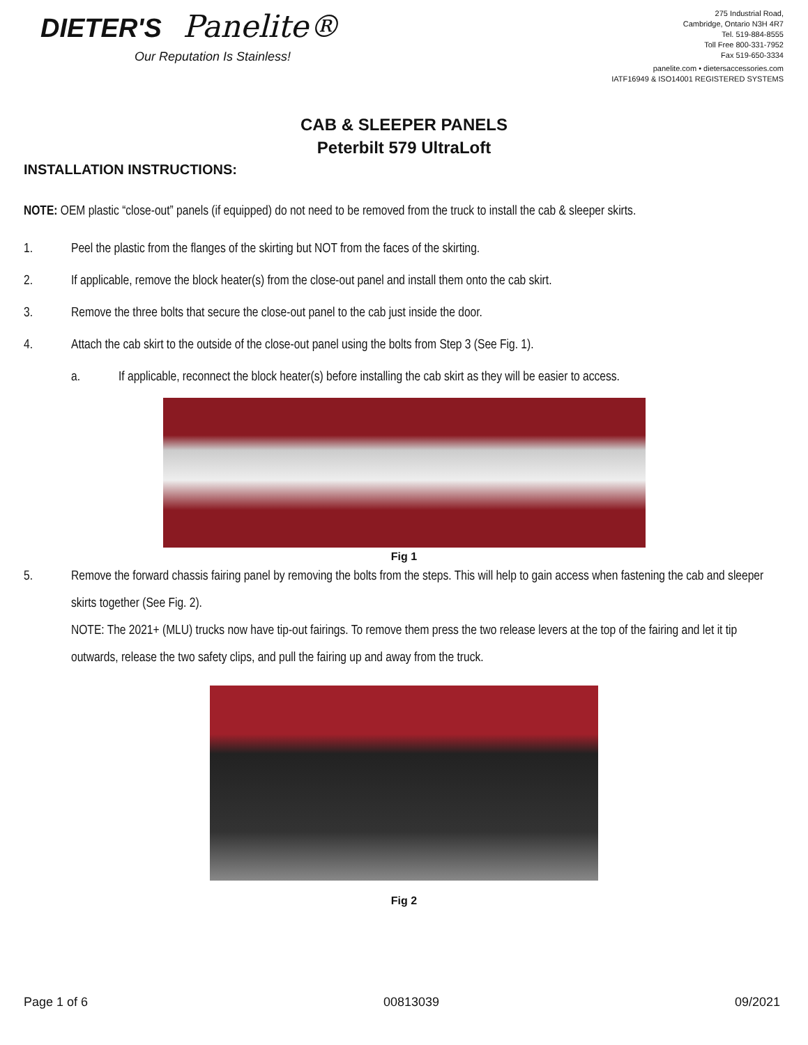DIETER'S Panelite®
Our Reputation Is Stainless!
275 Industrial Road,
Cambridge, Ontario N3H 4R7
Tel. 519-884-8555
Toll Free 800-331-7952
Fax 519-650-3334
panelite.com • dietersaccessories.com
IATF16949 & ISO14001 REGISTERED SYSTEMS
CAB & SLEEPER PANELS
Peterbilt 579 UltraLoft
INSTALLATION INSTRUCTIONS:
NOTE: OEM plastic “close-out” panels (if equipped) do not need to be removed from the truck to install the cab & sleeper skirts.
1. Peel the plastic from the flanges of the skirting but NOT from the faces of the skirting.
2. If applicable, remove the block heater(s) from the close-out panel and install them onto the cab skirt.
3. Remove the three bolts that secure the close-out panel to the cab just inside the door.
4. Attach the cab skirt to the outside of the close-out panel using the bolts from Step 3 (See Fig. 1).
a. If applicable, reconnect the block heater(s) before installing the cab skirt as they will be easier to access.
Fig 1
5. Remove the forward chassis fairing panel by removing the bolts from the steps. This will help to gain access when fastening the cab and sleeper skirts together (See Fig. 2).
NOTE: The 2021+ (MLU) trucks now have tip-out fairings. To remove them press the two release levers at the top of the fairing and let it tip outwards, release the two safety clips, and pull the fairing up and away from the truck.
Fig 2
Page 1 of 6 00813039 09/2021